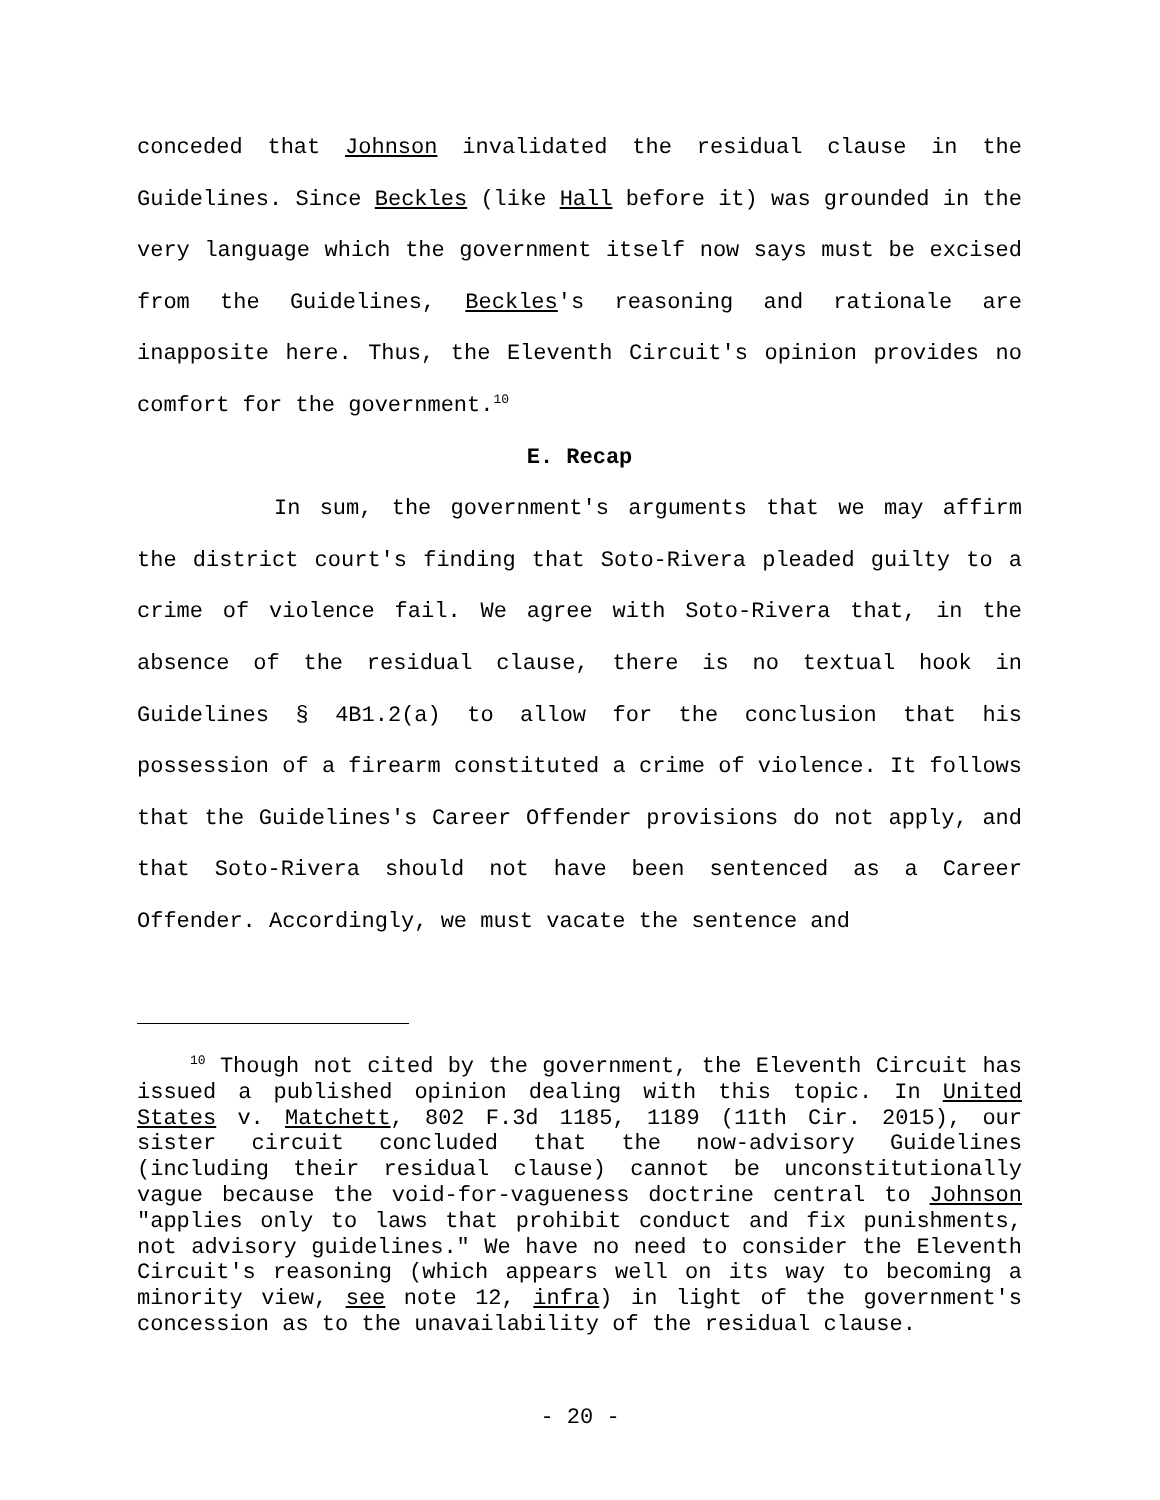conceded that Johnson invalidated the residual clause in the Guidelines. Since Beckles (like Hall before it) was grounded in the very language which the government itself now says must be excised from the Guidelines, Beckles's reasoning and rationale are inapposite here. Thus, the Eleventh Circuit's opinion provides no comfort for the government.<sup>10</sup>
E. Recap
In sum, the government's arguments that we may affirm the district court's finding that Soto-Rivera pleaded guilty to a crime of violence fail. We agree with Soto-Rivera that, in the absence of the residual clause, there is no textual hook in Guidelines § 4B1.2(a) to allow for the conclusion that his possession of a firearm constituted a crime of violence. It follows that the Guidelines's Career Offender provisions do not apply, and that Soto-Rivera should not have been sentenced as a Career Offender. Accordingly, we must vacate the sentence and
<sup>10</sup> Though not cited by the government, the Eleventh Circuit has issued a published opinion dealing with this topic. In United States v. Matchett, 802 F.3d 1185, 1189 (11th Cir. 2015), our sister circuit concluded that the now-advisory Guidelines (including their residual clause) cannot be unconstitutionally vague because the void-for-vagueness doctrine central to Johnson "applies only to laws that prohibit conduct and fix punishments, not advisory guidelines." We have no need to consider the Eleventh Circuit's reasoning (which appears well on its way to becoming a minority view, see note 12, infra) in light of the government's concession as to the unavailability of the residual clause.
- 20 -